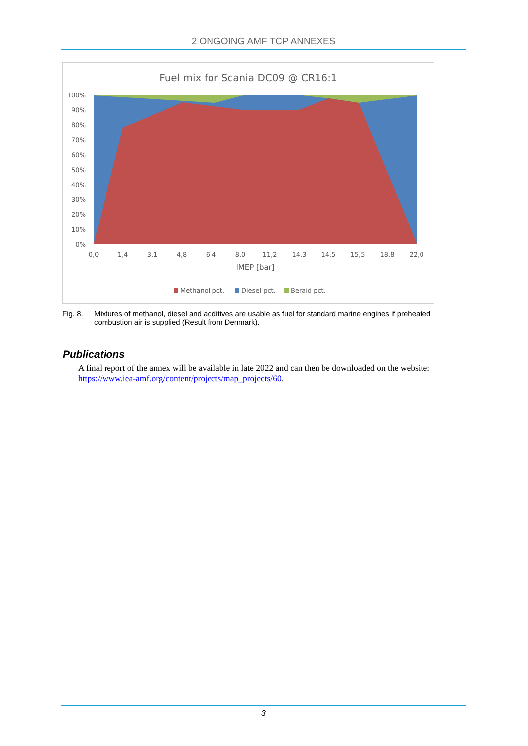2 ONGOING AMF TCP ANNEXES
Fuel mix for Scania DC09 @ CR16:1
0%
10%
20%
30%
40%
50%
60%
70%
80%
90%
100%
0,0
1,4
3,1
4,8
6,4
8,0
11,2
14,3
14,5
15,5
18,8
22,0
IMEP [bar]
Methanol pct.
Diesel pct.
Beraid pct.
Fig. 8. Mixtures of methanol, diesel and additives are usable as fuel for standard marine engines if preheated combustion air is supplied (Result from Denmark).
Publications
A final report of the annex will be available in late 2022 and can then be downloaded on the website: https://www.iea-amf.org/content/projects/map_projects/60.
3